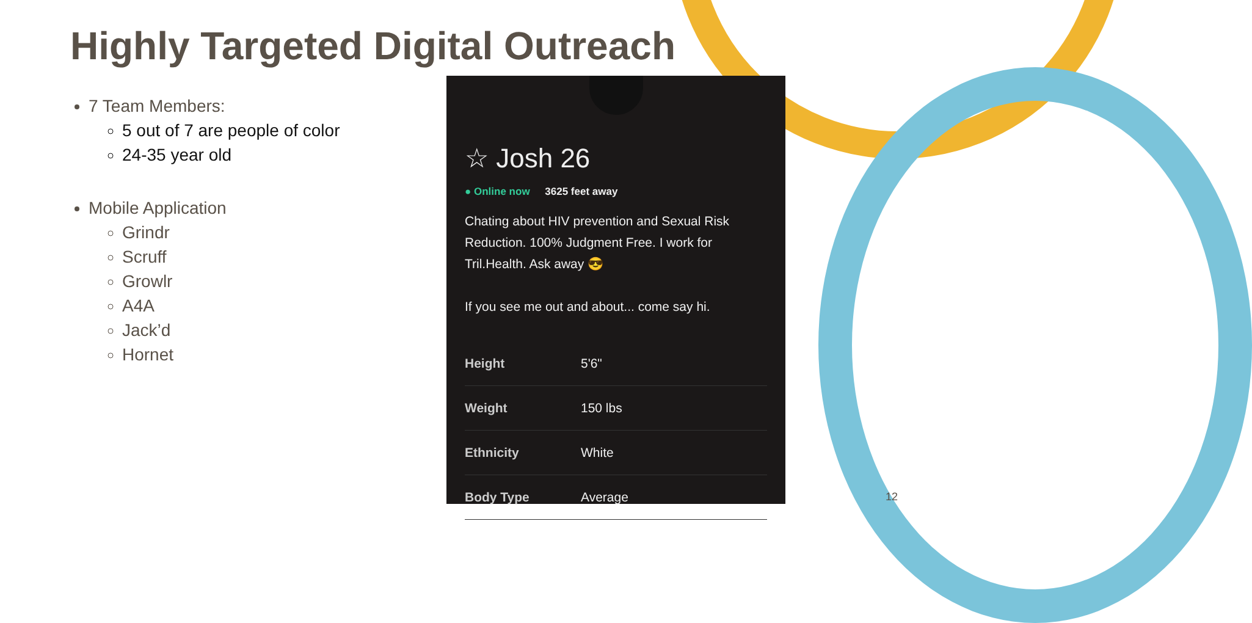Highly Targeted Digital Outreach
7 Team Members:
5 out of 7 are people of color
24-35 year old
Mobile Application
Grindr
Scruff
Growlr
A4A
Jack’d
Hornet
☆ Josh 26
● Online now 3625 feet away
Chating about HIV prevention and Sexual Risk Reduction. 100% Judgment Free. I work for Tril.Health. Ask away 😎
If you see me out and about... come say hi.
| Height | 5'6" |
| Weight | 150 lbs |
| Ethnicity | White |
| Body Type | Average |
12